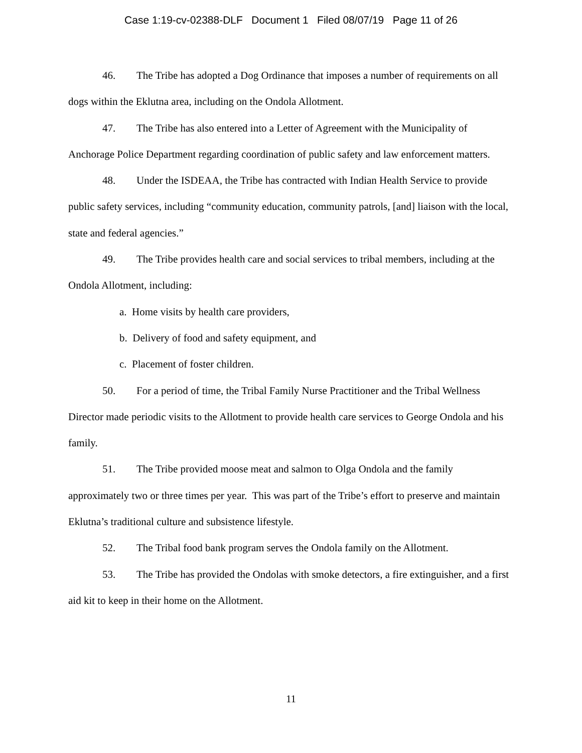Case 1:19-cv-02388-DLF Document 1 Filed 08/07/19 Page 11 of 26
46. The Tribe has adopted a Dog Ordinance that imposes a number of requirements on all dogs within the Eklutna area, including on the Ondola Allotment.
47. The Tribe has also entered into a Letter of Agreement with the Municipality of Anchorage Police Department regarding coordination of public safety and law enforcement matters.
48. Under the ISDEAA, the Tribe has contracted with Indian Health Service to provide public safety services, including “community education, community patrols, [and] liaison with the local, state and federal agencies.”
49. The Tribe provides health care and social services to tribal members, including at the Ondola Allotment, including:
a. Home visits by health care providers,
b. Delivery of food and safety equipment, and
c. Placement of foster children.
50. For a period of time, the Tribal Family Nurse Practitioner and the Tribal Wellness Director made periodic visits to the Allotment to provide health care services to George Ondola and his family.
51. The Tribe provided moose meat and salmon to Olga Ondola and the family approximately two or three times per year. This was part of the Tribe’s effort to preserve and maintain Eklutna’s traditional culture and subsistence lifestyle.
52. The Tribal food bank program serves the Ondola family on the Allotment.
53. The Tribe has provided the Ondolas with smoke detectors, a fire extinguisher, and a first aid kit to keep in their home on the Allotment.
11